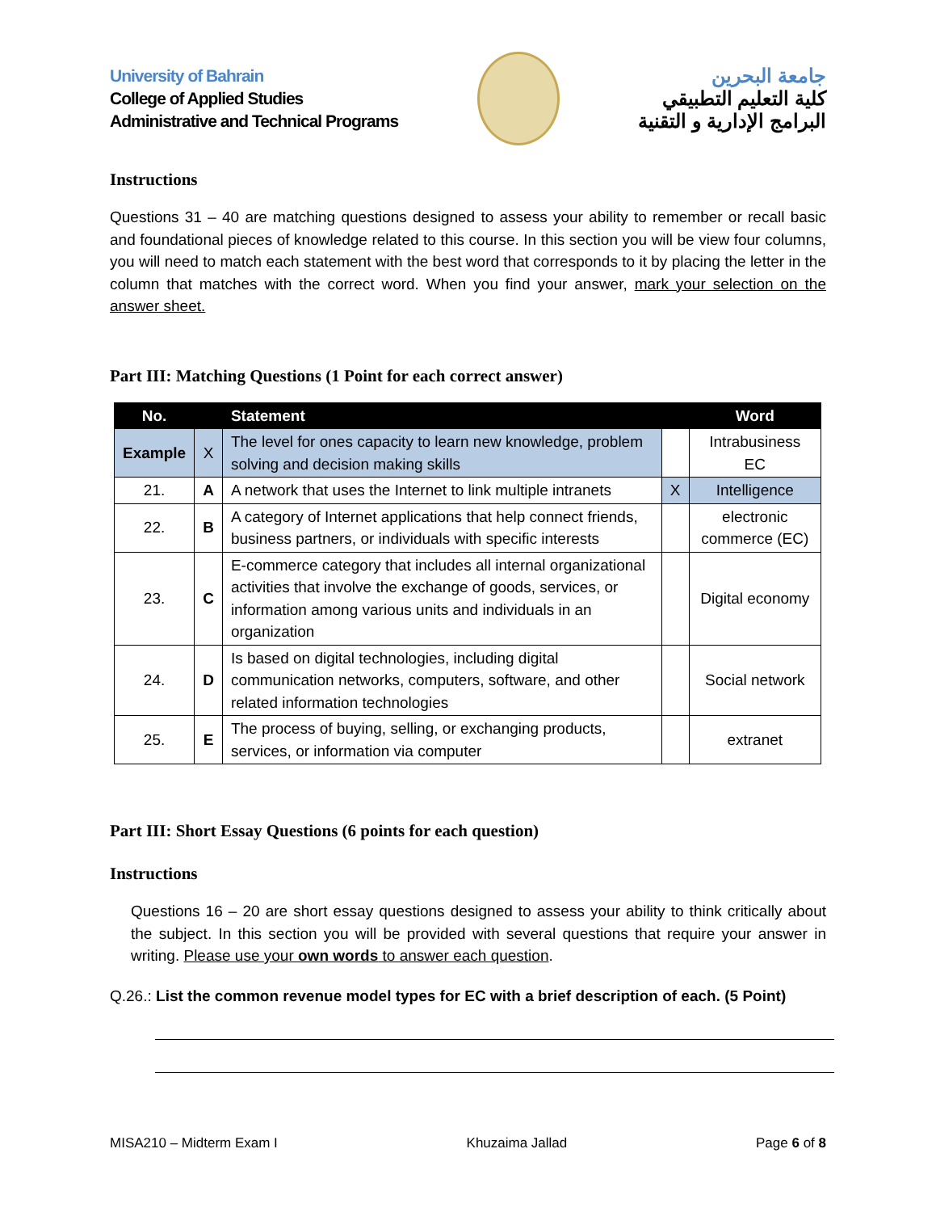University of Bahrain
College of Applied Studies
Administrative and Technical Programs
جامعة البحرين
كلية التعليم التطبيقي
البرامج الإدارية و التقنية
Instructions
Questions 31 – 40 are matching questions designed to assess your ability to remember or recall basic and foundational pieces of knowledge related to this course. In this section you will be view four columns, you will need to match each statement with the best word that corresponds to it by placing the letter in the column that matches with the correct word. When you find your answer, mark your selection on the answer sheet.
Part III: Matching Questions (1 Point for each correct answer)
| No. | | Statement | | Word |
| --- | --- | --- | --- | --- |
| Example | X | The level for ones capacity to learn new knowledge, problem solving and decision making skills | | Intrabusiness EC |
| 21. | A | A network that uses the Internet to link multiple intranets | X | Intelligence |
| 22. | B | A category of Internet applications that help connect friends, business partners, or individuals with specific interests | | electronic commerce (EC) |
| 23. | C | E-commerce category that includes all internal organizational activities that involve the exchange of goods, services, or information among various units and individuals in an organization | | Digital economy |
| 24. | D | Is based on digital technologies, including digital communication networks, computers, software, and other related information technologies | | Social network |
| 25. | E | The process of buying, selling, or exchanging products, services, or information via computer | | extranet |
Part III: Short Essay Questions (6 points for each question)
Instructions
Questions 16 – 20 are short essay questions designed to assess your ability to think critically about the subject. In this section you will be provided with several questions that require your answer in writing. Please use your own words to answer each question.
Q.26.: List the common revenue model types for EC with a brief description of each. (5 Point)
MISA210 – Midterm Exam I Khuzaima Jallad Page 6 of 8